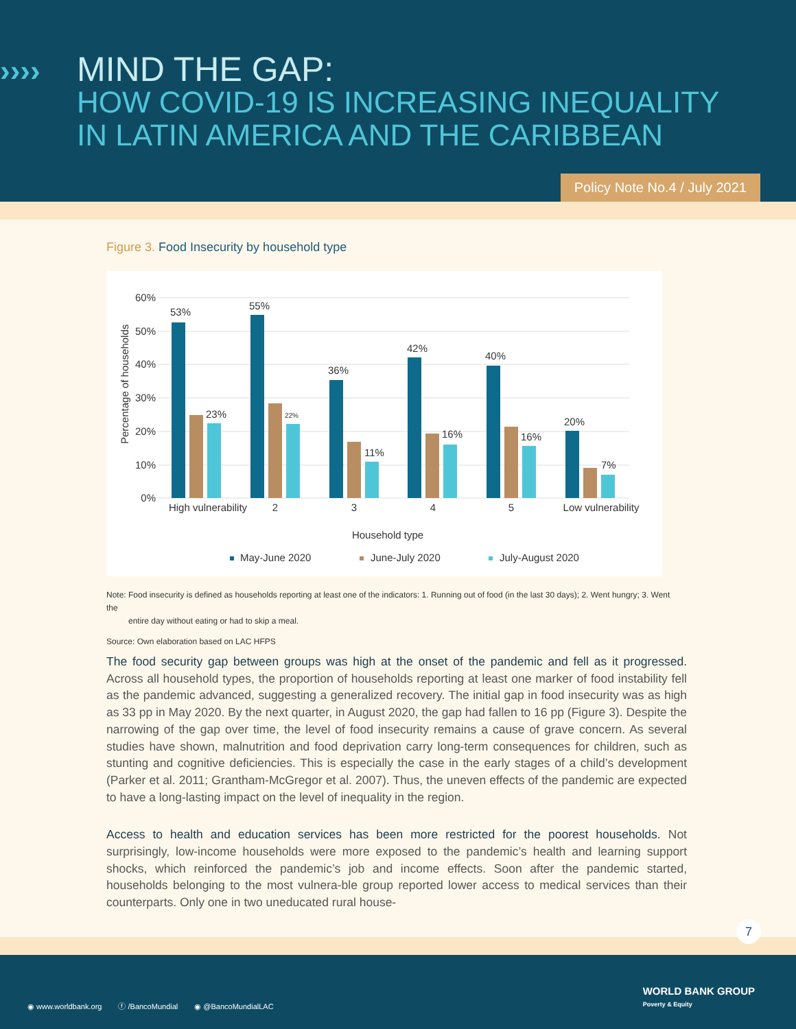›››› MIND THE GAP:
HOW COVID-19 IS INCREASING INEQUALITY
IN LATIN AMERICA AND THE CARIBBEAN
Policy Note No.4 / July 2021
Figure 3. Food Insecurity by household type
60%
50%
40%
30%
20%
10%
0%
Percentage of households
53%
55%
36%
42%
40%
20%
23%
22%
11%
16%
16%
7%
High vulnerability
2
3
4
5
Low vulnerability
Household type
May-June 2020
June-July 2020
July-August 2020
Note: Food insecurity is defined as households reporting at least one of the indicators: 1. Running out of food (in the last 30 days); 2. Went hungry; 3. Went the
entire day without eating or had to skip a meal.
Source: Own elaboration based on LAC HFPS
The food security gap between groups was high at the onset of the pandemic and fell as it progressed. Across all household types, the proportion of households reporting at least one marker of food instability fell as the pandemic advanced, suggesting a generalized recovery. The initial gap in food insecurity was as high as 33 pp in May 2020. By the next quarter, in August 2020, the gap had fallen to 16 pp (Figure 3). Despite the narrowing of the gap over time, the level of food insecurity remains a cause of grave concern. As several studies have shown, malnutrition and food deprivation carry long-term consequences for children, such as stunting and cognitive deficiencies. This is especially the case in the early stages of a child’s development (Parker et al. 2011; Grantham-McGregor et al. 2007). Thus, the uneven effects of the pandemic are expected to have a long-lasting impact on the level of inequality in the region.
Access to health and education services has been more restricted for the poorest households. Not surprisingly, low-income households were more exposed to the pandemic’s health and learning support shocks, which reinforced the pandemic’s job and income effects. Soon after the pandemic started, households belonging to the most vulnera-ble group reported lower access to medical services than their counterparts. Only one in two uneducated rural house-
◉ www.worldbank.org ⓕ /BancoMundial ◉ @BancoMundialLAC
WORLD BANK GROUP
Poverty & Equity
7